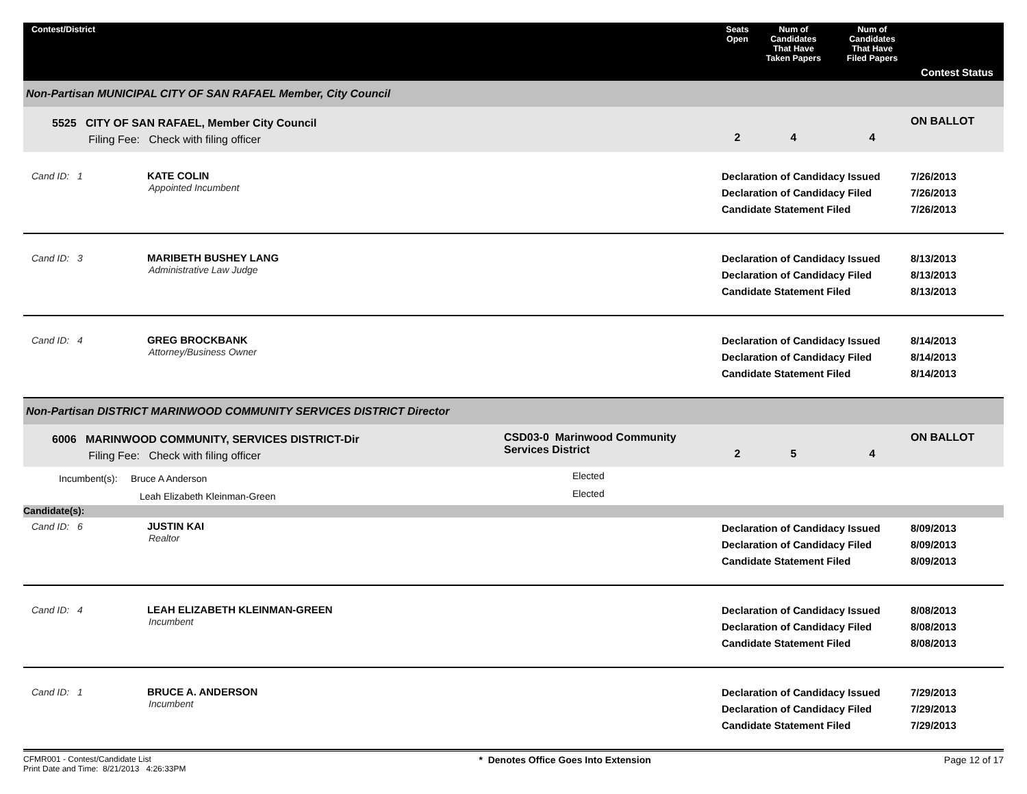| Contest/District | | Seats Open | Num of Candidates That Have Taken Papers | Num of Candidates That Have Filed Papers | Contest Status |
| --- | --- | --- | --- | --- | --- |
| Non-Partisan MUNICIPAL CITY OF SAN RAFAEL Member, City Council | | | | | |
| 5525 CITY OF SAN RAFAEL, Member City Council Filing Fee: Check with filing officer | | 2 | 4 | 4 | ON BALLOT |
| Cand ID: 1 KATE COLIN Appointed Incumbent | | Declaration of Candidacy Issued Declaration of Candidacy Filed Candidate Statement Filed | | | 7/26/2013 7/26/2013 7/26/2013 |
| Cand ID: 3 MARIBETH BUSHEY LANG Administrative Law Judge | | Declaration of Candidacy Issued Declaration of Candidacy Filed Candidate Statement Filed | | | 8/13/2013 8/13/2013 8/13/2013 |
| Cand ID: 4 GREG BROCKBANK Attorney/Business Owner | | Declaration of Candidacy Issued Declaration of Candidacy Filed Candidate Statement Filed | | | 8/14/2013 8/14/2013 8/14/2013 |
| Non-Partisan DISTRICT MARINWOOD COMMUNITY SERVICES DISTRICT Director | | | | | |
| 6006 MARINWOOD COMMUNITY, SERVICES DISTRICT-Dir Filing Fee: Check with filing officer | CSD03-0 Marinwood Community Services District | 2 | 5 | 4 | ON BALLOT |
| Incumbent(s): Bruce A Anderson Leah Elizabeth Kleinman-Green | Elected Elected | | | | |
| Candidate(s): | | | | | |
| Cand ID: 6 JUSTIN KAI Realtor | | Declaration of Candidacy Issued Declaration of Candidacy Filed Candidate Statement Filed | | | 8/09/2013 8/09/2013 8/09/2013 |
| Cand ID: 4 LEAH ELIZABETH KLEINMAN-GREEN Incumbent | | Declaration of Candidacy Issued Declaration of Candidacy Filed Candidate Statement Filed | | | 8/08/2013 8/08/2013 8/08/2013 |
| Cand ID: 1 BRUCE A. ANDERSON Incumbent | | Declaration of Candidacy Issued Declaration of Candidacy Filed Candidate Statement Filed | | | 7/29/2013 7/29/2013 7/29/2013 |
CFMR001 - Contest/Candidate List
Print Date and Time: 8/21/2013 4:26:33PM
* Denotes Office Goes Into Extension
Page 12 of 17